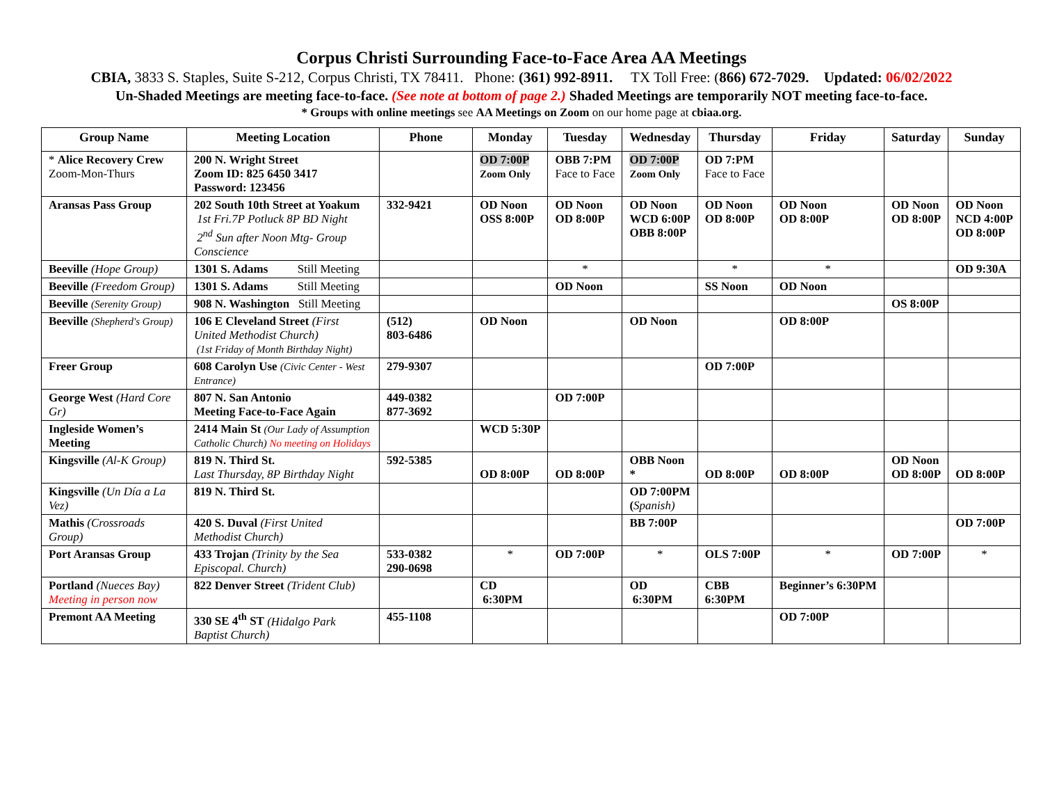Corpus Christi Surrounding Face-to-Face Area AA Meetings
CBIA, 3833 S. Staples, Suite S-212, Corpus Christi, TX 78411. Phone: (361) 992-8911. TX Toll Free: (866) 672-7029. Updated: 06/02/2022
Un-Shaded Meetings are meeting face-to-face. (See note at bottom of page 2.) Shaded Meetings are temporarily NOT meeting face-to-face.
* Groups with online meetings see AA Meetings on Zoom on our home page at cbiaa.org.
| Group Name | Meeting Location | Phone | Monday | Tuesday | Wednesday | Thursday | Friday | Saturday | Sunday |
| --- | --- | --- | --- | --- | --- | --- | --- | --- | --- |
| * Alice Recovery Crew Zoom-Mon-Thurs | 200 N. Wright Street Zoom ID: 825 6450 3417 Password: 123456 | | OD 7:00P Zoom Only | OBB 7:PM Face to Face | OD 7:00P Zoom Only | OD 7:PM Face to Face | | | |
| Aransas Pass Group | 202 South 10th Street at Yoakum 1st Fri.7P Potluck 8P BD Night 2<sup>nd</sup> Sun after Noon Mtg- Group Conscience | 332-9421 | OD Noon OSS 8:00P | OD Noon OD 8:00P | OD Noon WCD 6:00P OBB 8:00P | OD Noon OD 8:00P | OD Noon OD 8:00P | OD Noon OD 8:00P | OD Noon NCD 4:00P OD 8:00P |
| Beeville (Hope Group) | 1301 S. Adams Still Meeting | | | * | | * | * | | OD 9:30A |
| Beeville (Freedom Group) | 1301 S. Adams Still Meeting | | | OD Noon | | SS Noon | OD Noon | | |
| Beeville (Serenity Group) | 908 N. Washington Still Meeting | | | | | | | OS 8:00P | |
| Beeville (Shepherd's Group) | 106 E Cleveland Street (First United Methodist Church) (1st Friday of Month Birthday Night) | (512) 803-6486 | OD Noon | | OD Noon | | OD 8:00P | | |
| Freer Group | 608 Carolyn Use (Civic Center - West Entrance) | 279-9307 | | | | OD 7:00P | | | |
| George West (Hard Core Gr) | 807 N. San Antonio Meeting Face-to-Face Again | 449-0382 877-3692 | | OD 7:00P | | | | | |
| Ingleside Women’s Meeting | 2414 Main St (Our Lady of Assumption Catholic Church) No meeting on Holidays | | WCD 5:30P | | | | | | |
| Kingsville (Al-K Group) | 819 N. Third St. Last Thursday, 8P Birthday Night | 592-5385 | OD 8:00P | OD 8:00P | OBB Noon * | OD 8:00P | OD 8:00P | OD Noon OD 8:00P | OD 8:00P |
| Kingsville (Un Día a La Vez) | 819 N. Third St. | | | | OD 7:00PM ( Spanish) | | | | |
| Mathis (Crossroads Group) | 420 S. Duval (First United Methodist Church) | | | | BB 7:00P | | | | OD 7:00P |
| Port Aransas Group | 433 Trojan (Trinity by the Sea Episcopal. Church) | 533-0382 290-0698 | * | OD 7:00P | * | OLS 7:00P | * | OD 7:00P | * |
| Portland (Nueces Bay) Meeting in person now | 822 Denver Street (Trident Club) | | CD 6:30PM | | OD 6:30PM | CBB 6:30PM | Beginner’s 6:30PM | | |
| Premont AA Meeting | 330 SE 4<sup>th</sup> ST (Hidalgo Park Baptist Church) | 455-1108 | | | | | OD 7:00P | | |